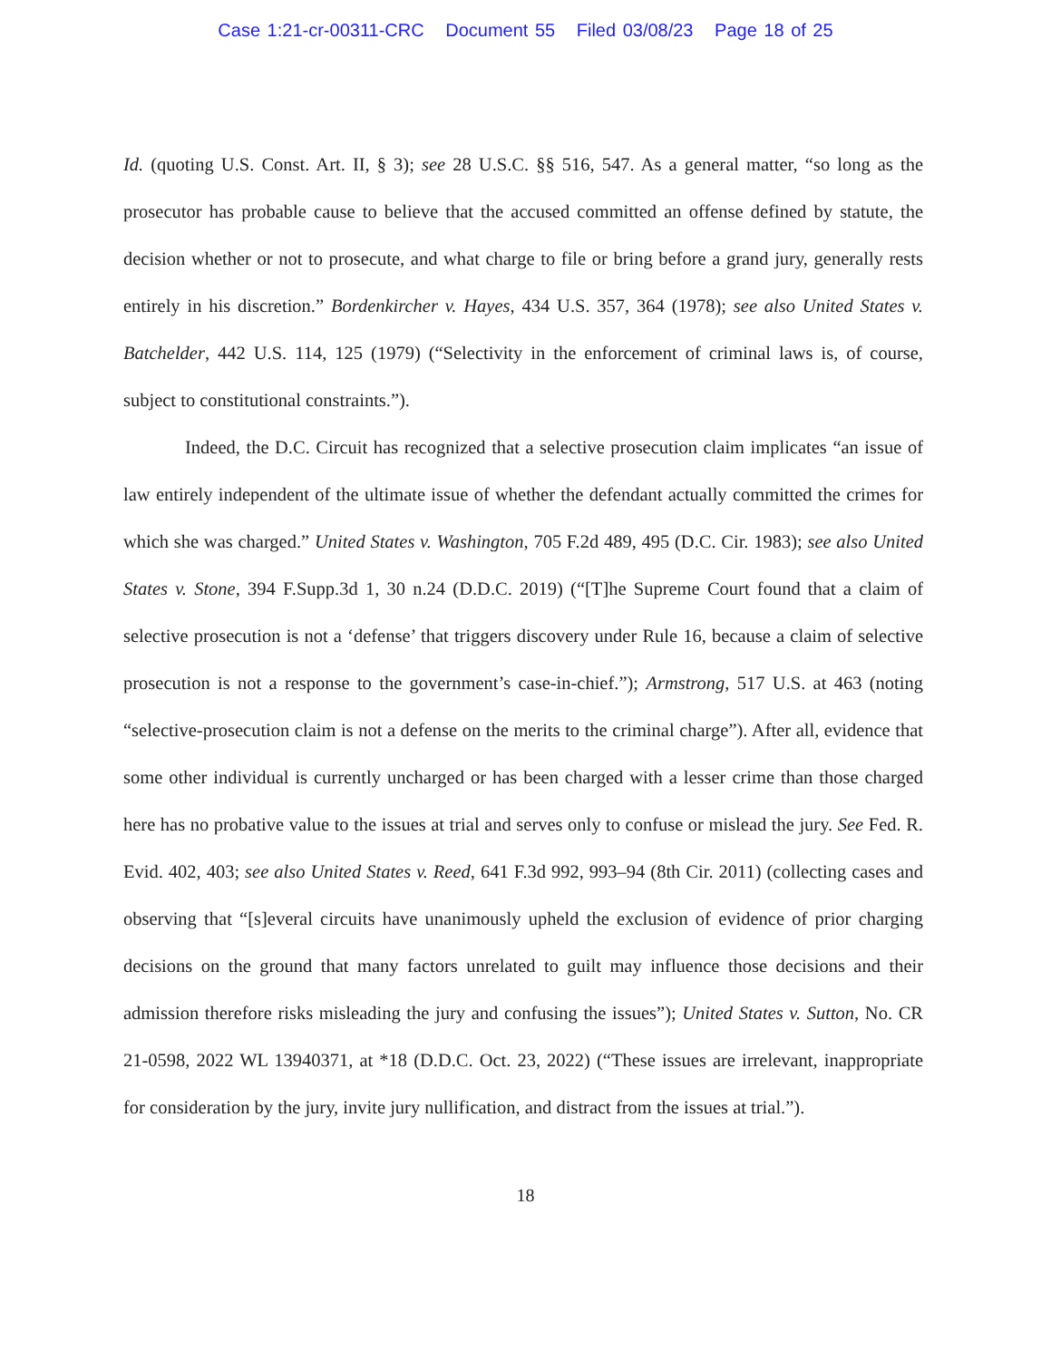Case 1:21-cr-00311-CRC Document 55 Filed 03/08/23 Page 18 of 25
Id. (quoting U.S. Const. Art. II, § 3); see 28 U.S.C. §§ 516, 547. As a general matter, “so long as the prosecutor has probable cause to believe that the accused committed an offense defined by statute, the decision whether or not to prosecute, and what charge to file or bring before a grand jury, generally rests entirely in his discretion.” Bordenkircher v. Hayes, 434 U.S. 357, 364 (1978); see also United States v. Batchelder, 442 U.S. 114, 125 (1979) (“Selectivity in the enforcement of criminal laws is, of course, subject to constitutional constraints.”).
Indeed, the D.C. Circuit has recognized that a selective prosecution claim implicates “an issue of law entirely independent of the ultimate issue of whether the defendant actually committed the crimes for which she was charged.” United States v. Washington, 705 F.2d 489, 495 (D.C. Cir. 1983); see also United States v. Stone, 394 F.Supp.3d 1, 30 n.24 (D.D.C. 2019) (“[T]he Supreme Court found that a claim of selective prosecution is not a ‘defense’ that triggers discovery under Rule 16, because a claim of selective prosecution is not a response to the government’s case-in-chief.”); Armstrong, 517 U.S. at 463 (noting “selective-prosecution claim is not a defense on the merits to the criminal charge”). After all, evidence that some other individual is currently uncharged or has been charged with a lesser crime than those charged here has no probative value to the issues at trial and serves only to confuse or mislead the jury. See Fed. R. Evid. 402, 403; see also United States v. Reed, 641 F.3d 992, 993–94 (8th Cir. 2011) (collecting cases and observing that “[s]everal circuits have unanimously upheld the exclusion of evidence of prior charging decisions on the ground that many factors unrelated to guilt may influence those decisions and their admission therefore risks misleading the jury and confusing the issues”); United States v. Sutton, No. CR 21-0598, 2022 WL 13940371, at *18 (D.D.C. Oct. 23, 2022) (“These issues are irrelevant, inappropriate for consideration by the jury, invite jury nullification, and distract from the issues at trial.”).
18